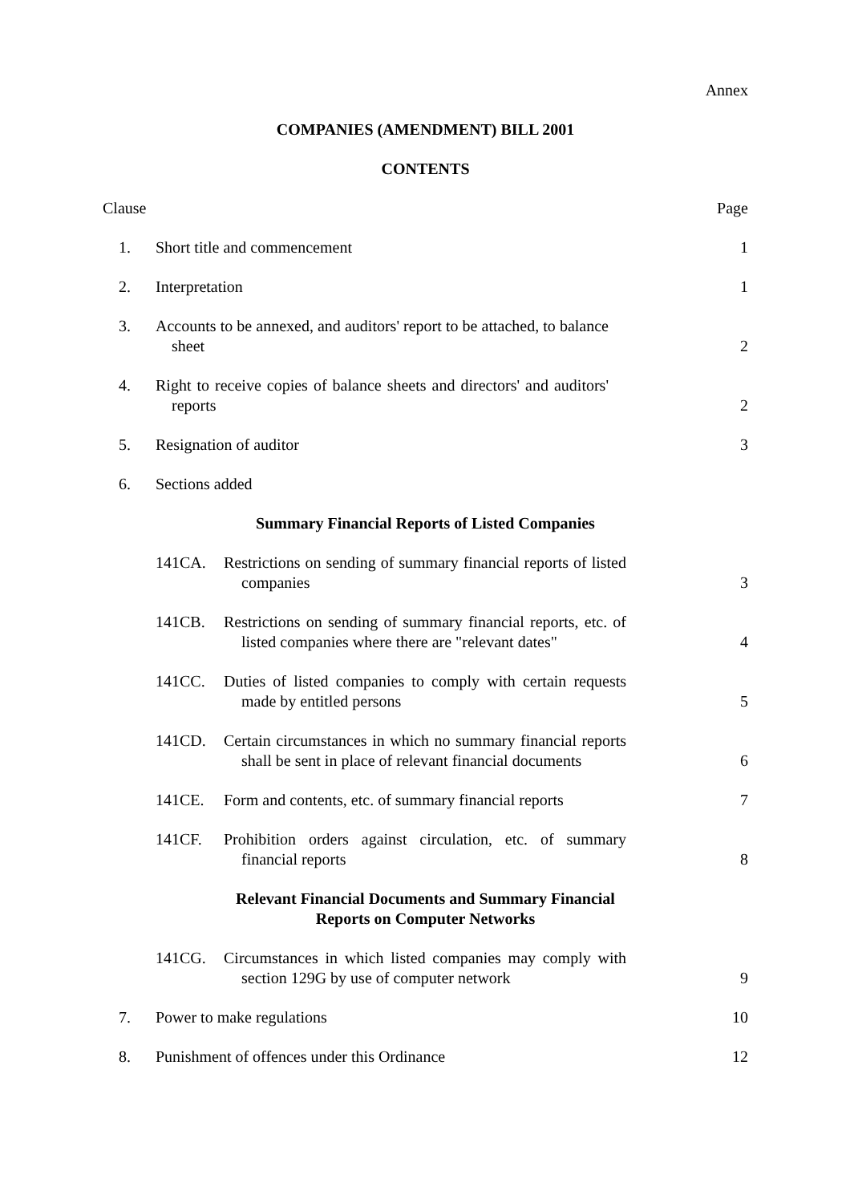Annex
COMPANIES (AMENDMENT) BILL 2001
CONTENTS
Clause
Page
1.
Short title and commencement
1
2.
Interpretation
1
3.
Accounts to be annexed, and auditors' report to be attached, to balance sheet
2
4.
Right to receive copies of balance sheets and directors' and auditors' reports
2
5.
Resignation of auditor
3
6.
Sections added
Summary Financial Reports of Listed Companies
141CA.
Restrictions on sending of summary financial reports of listed companies
3
141CB.
Restrictions on sending of summary financial reports, etc. of listed companies where there are "relevant dates"
4
141CC.
Duties of listed companies to comply with certain requests made by entitled persons
5
141CD.
Certain circumstances in which no summary financial reports shall be sent in place of relevant financial documents
6
141CE.
Form and contents, etc. of summary financial reports
7
141CF.
Prohibition orders against circulation, etc. of summary financial reports
8
Relevant Financial Documents and Summary Financial
Reports on Computer Networks
141CG.
Circumstances in which listed companies may comply with section 129G by use of computer network
9
7.
Power to make regulations
10
8.
Punishment of offences under this Ordinance
12